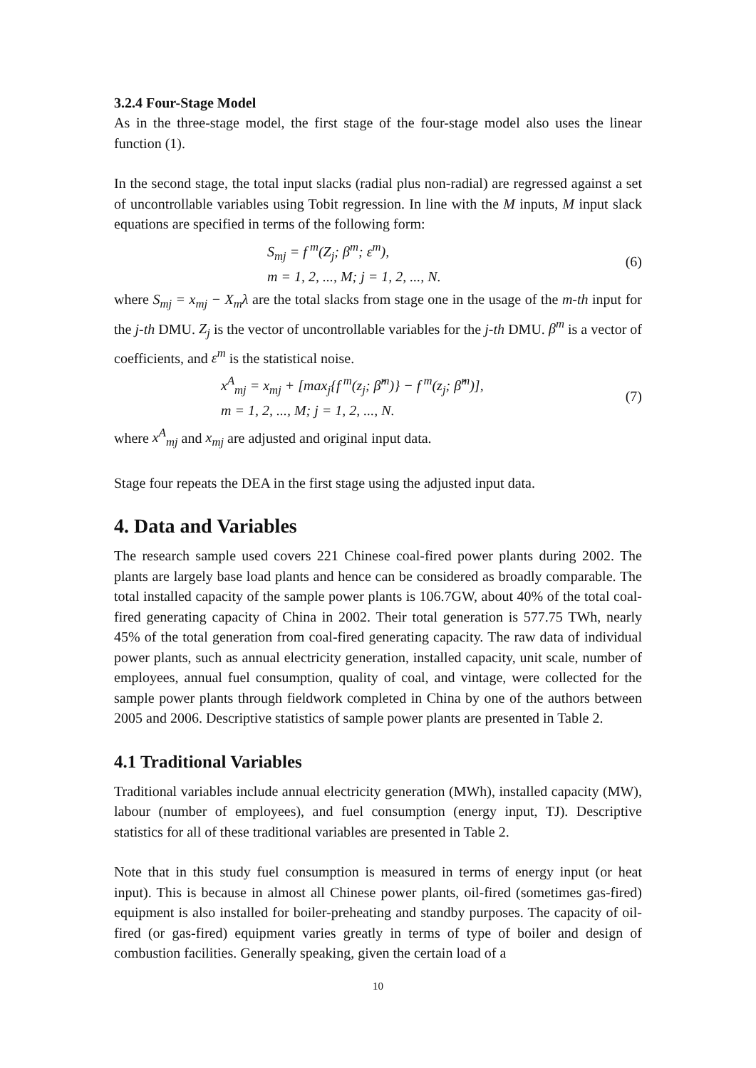3.2.4 Four-Stage Model
As in the three-stage model, the first stage of the four-stage model also uses the linear function (1).
In the second stage, the total input slacks (radial plus non-radial) are regressed against a set of uncontrollable variables using Tobit regression. In line with the M inputs, M input slack equations are specified in terms of the following form:
S<sub>mj</sub> = f<sup>m</sup>(Z<sub>j</sub>; β<sup>m</sup>; ε<sup>m</sup>),
m = 1, 2, ..., M; j = 1, 2, ..., N.
(6)
where S<sub>mj</sub> = x<sub>mj</sub> − X<sub>m</sub>λ are the total slacks from stage one in the usage of the m-th input for the j-th DMU. Z<sub>j</sub> is the vector of uncontrollable variables for the j-th DMU. β<sup>m</sup> is a vector of coefficients, and ε<sup>m</sup> is the statistical noise.
x<sup>A</sup><sub>mj</sub> = x<sub>mj</sub> + [max<sub>j</sub>{f<sup>m</sup>(z<sub>j</sub>; β̂<sup>m</sup>)} − f<sup>m</sup>(z<sub>j</sub>; β̂<sup>m</sup>)],
m = 1, 2, ..., M; j = 1, 2, ..., N.
(7)
where x<sup>A</sup><sub>mj</sub> and x<sub>mj</sub> are adjusted and original input data.
Stage four repeats the DEA in the first stage using the adjusted input data.
4. Data and Variables
The research sample used covers 221 Chinese coal-fired power plants during 2002. The plants are largely base load plants and hence can be considered as broadly comparable. The total installed capacity of the sample power plants is 106.7GW, about 40% of the total coal-fired generating capacity of China in 2002. Their total generation is 577.75 TWh, nearly 45% of the total generation from coal-fired generating capacity. The raw data of individual power plants, such as annual electricity generation, installed capacity, unit scale, number of employees, annual fuel consumption, quality of coal, and vintage, were collected for the sample power plants through fieldwork completed in China by one of the authors between 2005 and 2006. Descriptive statistics of sample power plants are presented in Table 2.
4.1 Traditional Variables
Traditional variables include annual electricity generation (MWh), installed capacity (MW), labour (number of employees), and fuel consumption (energy input, TJ). Descriptive statistics for all of these traditional variables are presented in Table 2.
Note that in this study fuel consumption is measured in terms of energy input (or heat input). This is because in almost all Chinese power plants, oil-fired (sometimes gas-fired) equipment is also installed for boiler-preheating and standby purposes. The capacity of oil-fired (or gas-fired) equipment varies greatly in terms of type of boiler and design of combustion facilities. Generally speaking, given the certain load of a
10